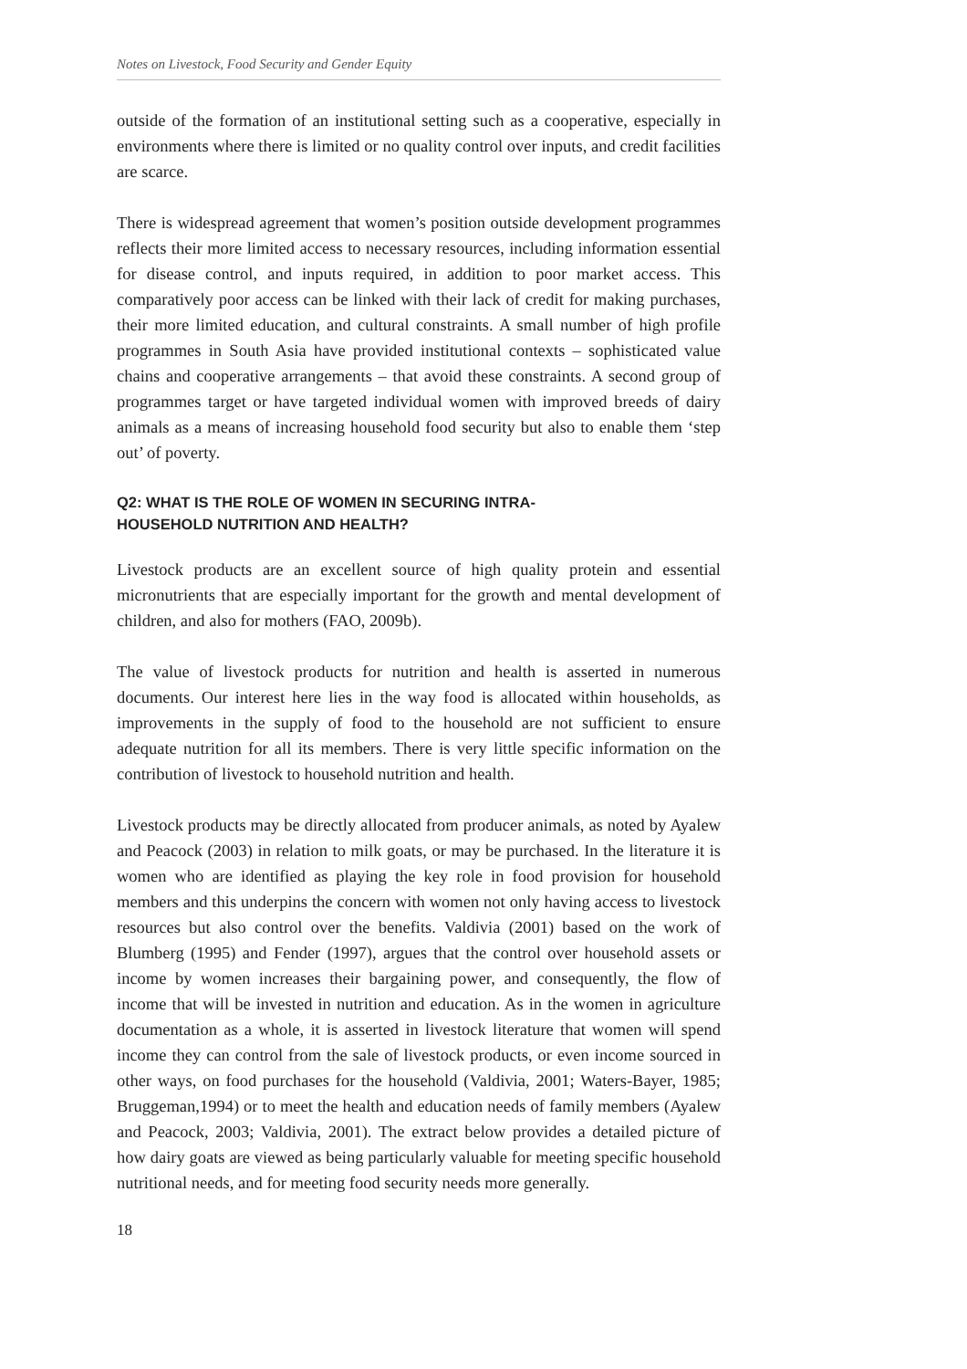Notes on Livestock, Food Security and Gender Equity
outside of the formation of an institutional setting such as a cooperative, especially in environments where there is limited or no quality control over inputs, and credit facilities are scarce.
There is widespread agreement that women’s position outside development programmes reflects their more limited access to necessary resources, including information essential for disease control, and inputs required, in addition to poor market access. This comparatively poor access can be linked with their lack of credit for making purchases, their more limited education, and cultural constraints. A small number of high profile programmes in South Asia have provided institutional contexts – sophisticated value chains and cooperative arrangements – that avoid these constraints. A second group of programmes target or have targeted individual women with improved breeds of dairy animals as a means of increasing household food security but also to enable them ‘step out’ of poverty.
Q2: WHAT IS THE ROLE OF WOMEN IN SECURING INTRA-
HOUSEHOLD NUTRITION AND HEALTH?
Livestock products are an excellent source of high quality protein and essential micronutrients that are especially important for the growth and mental development of children, and also for mothers (FAO, 2009b).
The value of livestock products for nutrition and health is asserted in numerous documents. Our interest here lies in the way food is allocated within households, as improvements in the supply of food to the household are not sufficient to ensure adequate nutrition for all its members. There is very little specific information on the contribution of livestock to household nutrition and health.
Livestock products may be directly allocated from producer animals, as noted by Ayalew and Peacock (2003) in relation to milk goats, or may be purchased. In the literature it is women who are identified as playing the key role in food provision for household members and this underpins the concern with women not only having access to livestock resources but also control over the benefits. Valdivia (2001) based on the work of Blumberg (1995) and Fender (1997), argues that the control over household assets or income by women increases their bargaining power, and consequently, the flow of income that will be invested in nutrition and education. As in the women in agriculture documentation as a whole, it is asserted in livestock literature that women will spend income they can control from the sale of livestock products, or even income sourced in other ways, on food purchases for the household (Valdivia, 2001; Waters-Bayer, 1985; Bruggeman,1994) or to meet the health and education needs of family members (Ayalew and Peacock, 2003; Valdivia, 2001). The extract below provides a detailed picture of how dairy goats are viewed as being particularly valuable for meeting specific household nutritional needs, and for meeting food security needs more generally.
18